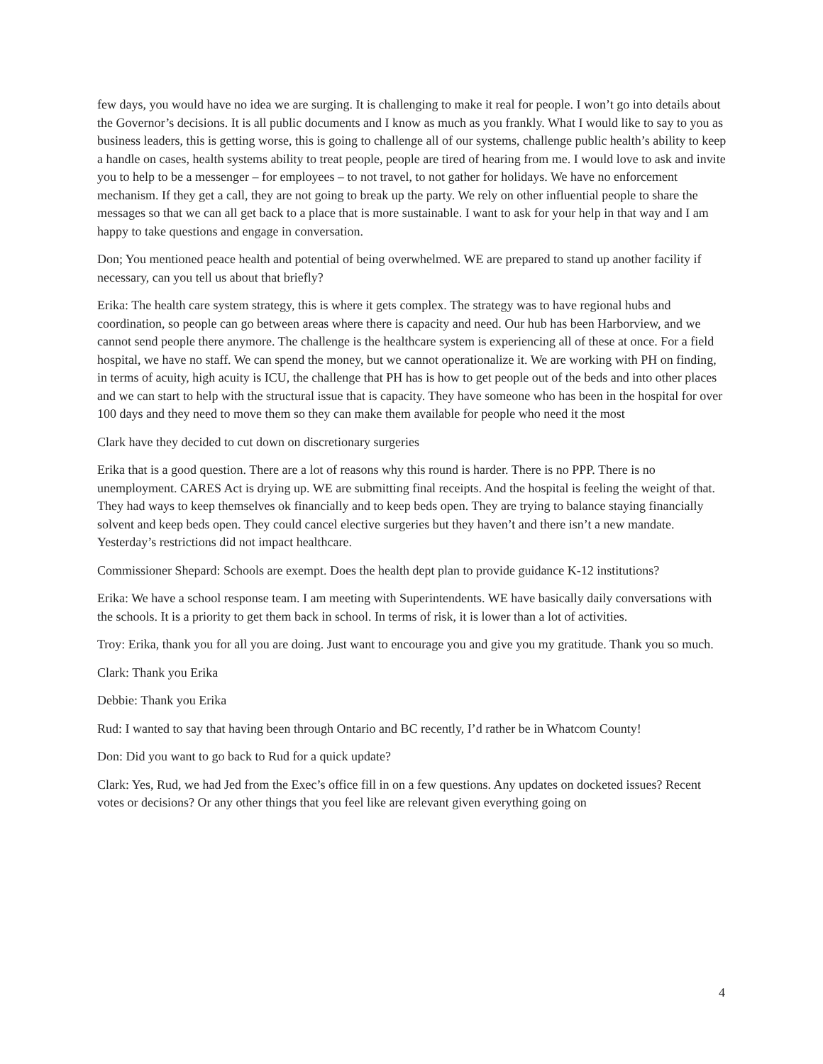few days, you would have no idea we are surging. It is challenging to make it real for people. I won’t go into details about the Governor’s decisions. It is all public documents and I know as much as you frankly. What I would like to say to you as business leaders, this is getting worse, this is going to challenge all of our systems, challenge public health’s ability to keep a handle on cases, health systems ability to treat people, people are tired of hearing from me. I would love to ask and invite you to help to be a messenger – for employees – to not travel, to not gather for holidays. We have no enforcement mechanism. If they get a call, they are not going to break up the party. We rely on other influential people to share the messages so that we can all get back to a place that is more sustainable. I want to ask for your help in that way and I am happy to take questions and engage in conversation.
Don; You mentioned peace health and potential of being overwhelmed. WE are prepared to stand up another facility if necessary, can you tell us about that briefly?
Erika: The health care system strategy, this is where it gets complex. The strategy was to have regional hubs and coordination, so people can go between areas where there is capacity and need. Our hub has been Harborview, and we cannot send people there anymore. The challenge is the healthcare system is experiencing all of these at once. For a field hospital, we have no staff. We can spend the money, but we cannot operationalize it. We are working with PH on finding, in terms of acuity, high acuity is ICU, the challenge that PH has is how to get people out of the beds and into other places and we can start to help with the structural issue that is capacity. They have someone who has been in the hospital for over 100 days and they need to move them so they can make them available for people who need it the most
Clark have they decided to cut down on discretionary surgeries
Erika that is a good question. There are a lot of reasons why this round is harder. There is no PPP. There is no unemployment. CARES Act is drying up. WE are submitting final receipts. And the hospital is feeling the weight of that. They had ways to keep themselves ok financially and to keep beds open. They are trying to balance staying financially solvent and keep beds open. They could cancel elective surgeries but they haven’t and there isn’t a new mandate. Yesterday’s restrictions did not impact healthcare.
Commissioner Shepard: Schools are exempt. Does the health dept plan to provide guidance K-12 institutions?
Erika: We have a school response team. I am meeting with Superintendents. WE have basically daily conversations with the schools. It is a priority to get them back in school. In terms of risk, it is lower than a lot of activities.
Troy: Erika, thank you for all you are doing. Just want to encourage you and give you my gratitude. Thank you so much.
Clark: Thank you Erika
Debbie: Thank you Erika
Rud: I wanted to say that having been through Ontario and BC recently, I’d rather be in Whatcom County!
Don: Did you want to go back to Rud for a quick update?
Clark: Yes, Rud, we had Jed from the Exec’s office fill in on a few questions. Any updates on docketed issues? Recent votes or decisions? Or any other things that you feel like are relevant given everything going on
4